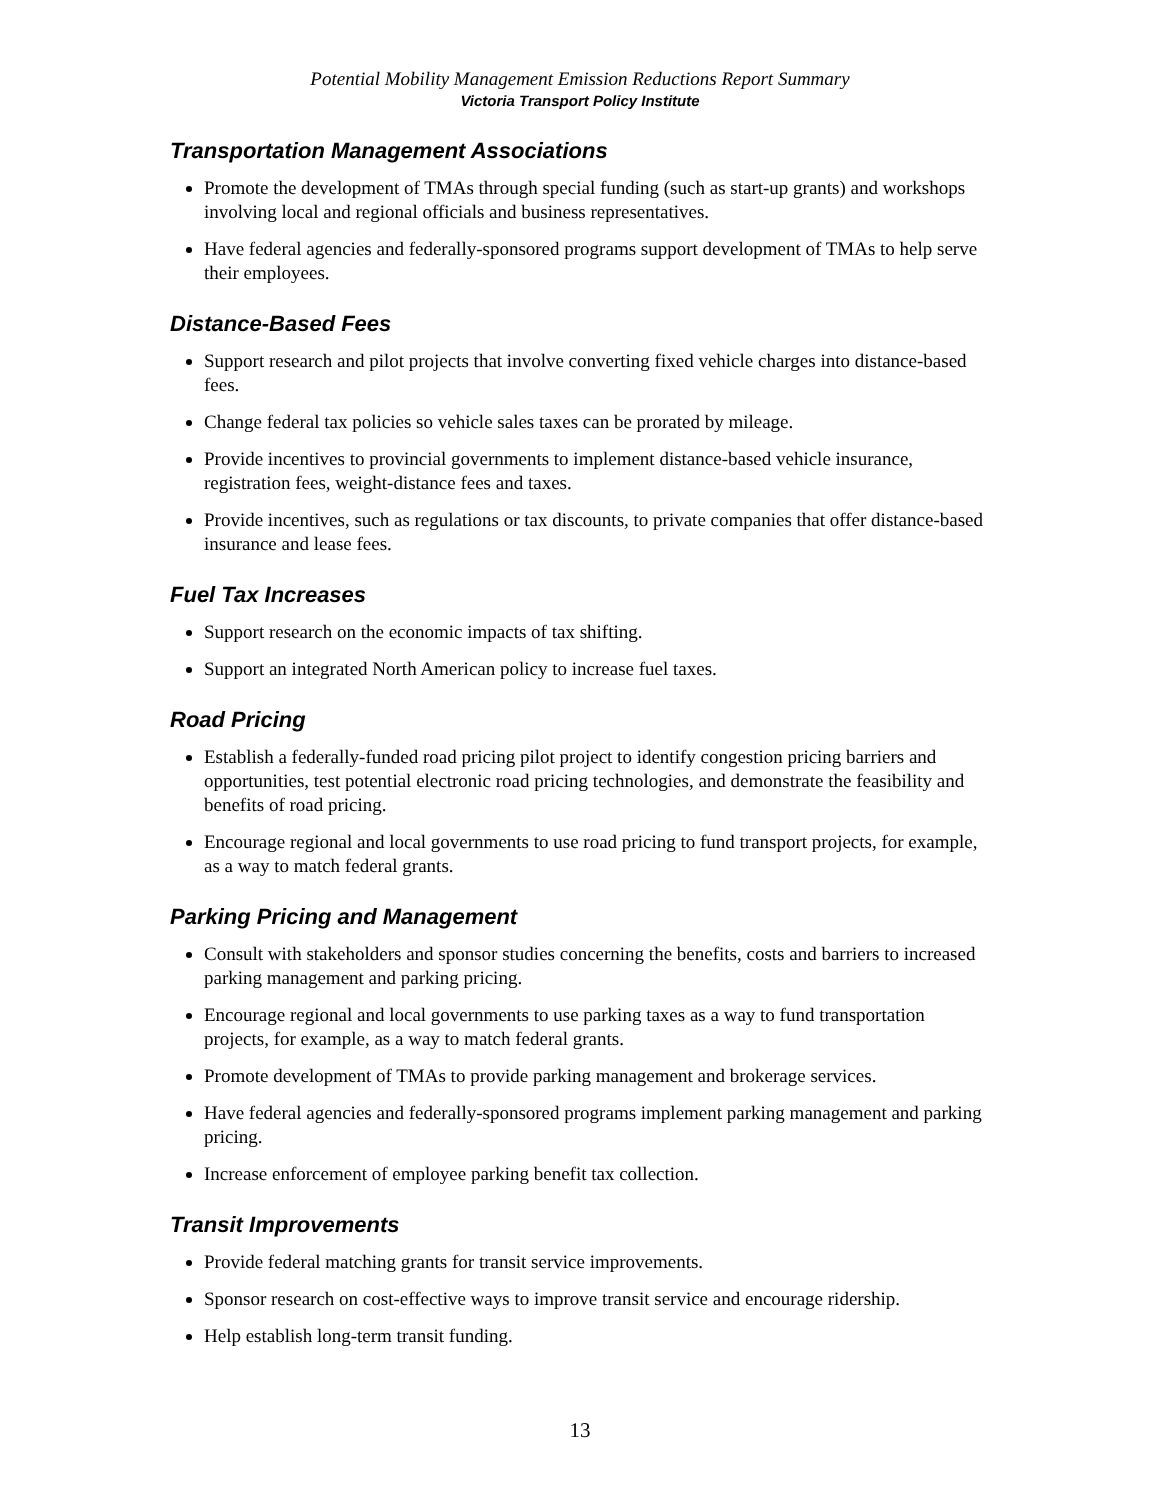Potential Mobility Management Emission Reductions Report Summary
Victoria Transport Policy Institute
Transportation Management Associations
Promote the development of TMAs through special funding (such as start-up grants) and workshops involving local and regional officials and business representatives.
Have federal agencies and federally-sponsored programs support development of TMAs to help serve their employees.
Distance-Based Fees
Support research and pilot projects that involve converting fixed vehicle charges into distance-based fees.
Change federal tax policies so vehicle sales taxes can be prorated by mileage.
Provide incentives to provincial governments to implement distance-based vehicle insurance, registration fees, weight-distance fees and taxes.
Provide incentives, such as regulations or tax discounts, to private companies that offer distance-based insurance and lease fees.
Fuel Tax Increases
Support research on the economic impacts of tax shifting.
Support an integrated North American policy to increase fuel taxes.
Road Pricing
Establish a federally-funded road pricing pilot project to identify congestion pricing barriers and opportunities, test potential electronic road pricing technologies, and demonstrate the feasibility and benefits of road pricing.
Encourage regional and local governments to use road pricing to fund transport projects, for example, as a way to match federal grants.
Parking Pricing and Management
Consult with stakeholders and sponsor studies concerning the benefits, costs and barriers to increased parking management and parking pricing.
Encourage regional and local governments to use parking taxes as a way to fund transportation projects, for example, as a way to match federal grants.
Promote development of TMAs to provide parking management and brokerage services.
Have federal agencies and federally-sponsored programs implement parking management and parking pricing.
Increase enforcement of employee parking benefit tax collection.
Transit Improvements
Provide federal matching grants for transit service improvements.
Sponsor research on cost-effective ways to improve transit service and encourage ridership.
Help establish long-term transit funding.
13